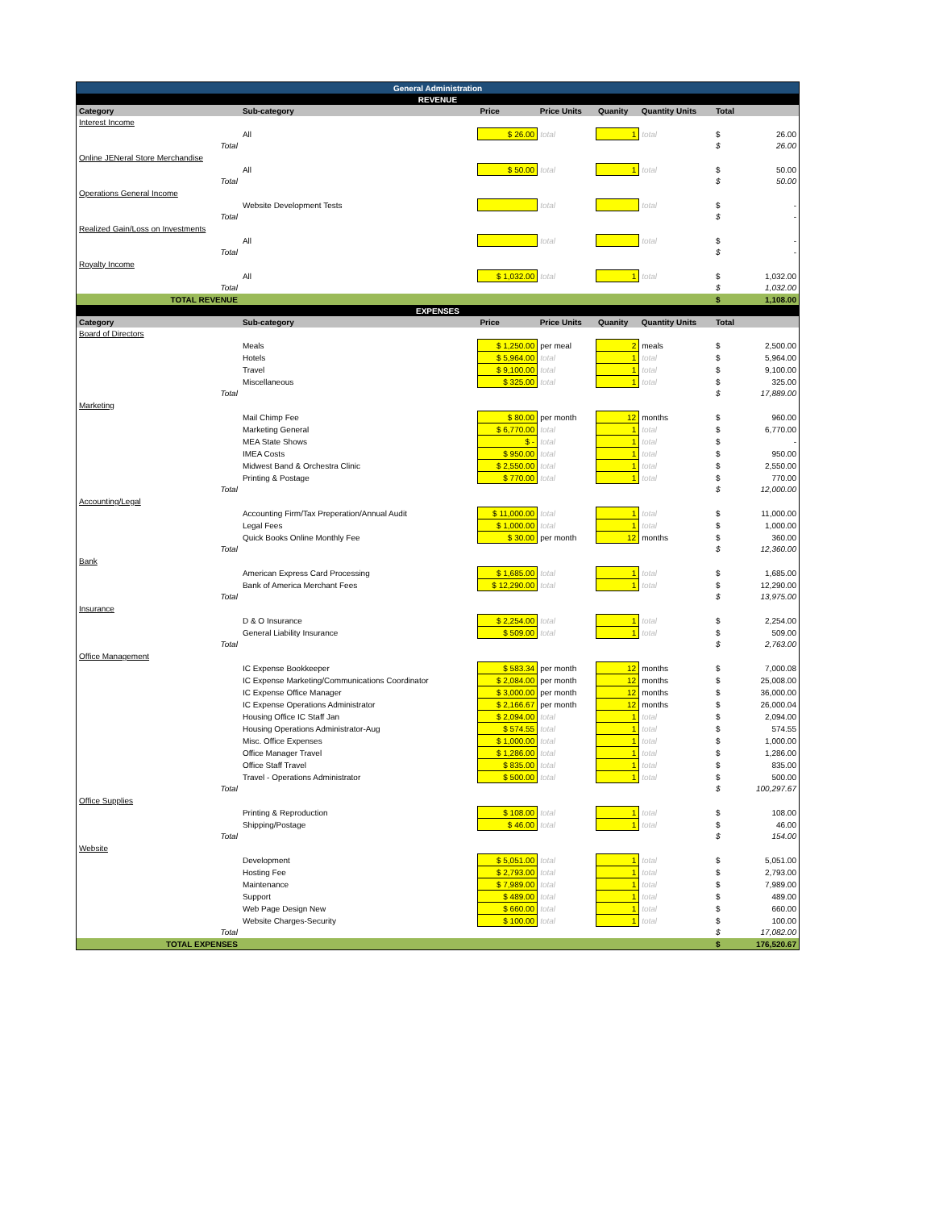| General Administration | | | | | | | |
| REVENUE | | | | | | | |
| Category | Sub-category | Price | Price Units | Quanity | Quantity Units | Total | |
| Interest Income | | | | | | | |
| | All | $ 26.00 | total | 1 | total | $ | 26.00 |
| Total | | | | | | $ | 26.00 |
| Online JENeral Store Merchandise | | | | | | | |
| | All | $ 50.00 | total | 1 | total | $ | 50.00 |
| Total | | | | | | $ | 50.00 |
| Operations General Income | | | | | | | |
| | Website Development Tests | | total | | total | $ | - |
| Total | | | | | | $ | - |
| Realized Gain/Loss on Investments | | | | | | | |
| | All | | total | | total | $ | - |
| Total | | | | | | $ | - |
| Royalty Income | | | | | | | |
| | All | $ 1,032.00 | total | 1 | total | $ | 1,032.00 |
| Total | | | | | | $ | 1,032.00 |
| TOTAL REVENUE | | | | | | $ | 1,108.00 |
| EXPENSES | | | | | | | |
| Category | Sub-category | Price | Price Units | Quanity | Quantity Units | Total | |
| Board of Directors | | | | | | | |
| | Meals | $ 1,250.00 | per meal | 2 | meals | $ | 2,500.00 |
| | Hotels | $ 5,964.00 | total | 1 | total | $ | 5,964.00 |
| | Travel | $ 9,100.00 | total | 1 | total | $ | 9,100.00 |
| | Miscellaneous | $ 325.00 | total | 1 | total | $ | 325.00 |
| Total | | | | | | $ | 17,889.00 |
| Marketing | | | | | | | |
| | Mail Chimp Fee | $ 80.00 | per month | 12 | months | $ | 960.00 |
| | Marketing General | $ 6,770.00 | total | 1 | total | $ | 6,770.00 |
| | MEA State Shows | $ - | total | 1 | total | $ | - |
| | IMEA Costs | $ 950.00 | total | 1 | total | $ | 950.00 |
| | Midwest Band & Orchestra Clinic | $ 2,550.00 | total | 1 | total | $ | 2,550.00 |
| | Printing & Postage | $ 770.00 | total | 1 | total | $ | 770.00 |
| Total | | | | | | $ | 12,000.00 |
| Accounting/Legal | | | | | | | |
| | Accounting Firm/Tax Preperation/Annual Audit | $ 11,000.00 | total | 1 | total | $ | 11,000.00 |
| | Legal Fees | $ 1,000.00 | total | 1 | total | $ | 1,000.00 |
| | Quick Books Online Monthly Fee | $ 30.00 | per month | 12 | months | $ | 360.00 |
| Total | | | | | | $ | 12,360.00 |
| Bank | | | | | | | |
| | American Express Card Processing | $ 1,685.00 | total | 1 | total | $ | 1,685.00 |
| | Bank of America Merchant Fees | $ 12,290.00 | total | 1 | total | $ | 12,290.00 |
| Total | | | | | | $ | 13,975.00 |
| Insurance | | | | | | | |
| | D & O Insurance | $ 2,254.00 | total | 1 | total | $ | 2,254.00 |
| | General Liability Insurance | $ 509.00 | total | 1 | total | $ | 509.00 |
| Total | | | | | | $ | 2,763.00 |
| Office Management | | | | | | | |
| | IC Expense Bookkeeper | $ 583.34 | per month | 12 | months | $ | 7,000.08 |
| | IC Expense Marketing/Communications Coordinator | $ 2,084.00 | per month | 12 | months | $ | 25,008.00 |
| | IC Expense Office Manager | $ 3,000.00 | per month | 12 | months | $ | 36,000.00 |
| | IC Expense Operations Administrator | $ 2,166.67 | per month | 12 | months | $ | 26,000.04 |
| | Housing Office IC Staff Jan | $ 2,094.00 | total | 1 | total | $ | 2,094.00 |
| | Housing Operations Administrator-Aug | $ 574.55 | total | 1 | total | $ | 574.55 |
| | Misc. Office Expenses | $ 1,000.00 | total | 1 | total | $ | 1,000.00 |
| | Office Manager Travel | $ 1,286.00 | total | 1 | total | $ | 1,286.00 |
| | Office Staff Travel | $ 835.00 | total | 1 | total | $ | 835.00 |
| | Travel - Operations Administrator | $ 500.00 | total | 1 | total | $ | 500.00 |
| Total | | | | | | $ | 100,297.67 |
| Office Supplies | | | | | | | |
| | Printing & Reproduction | $ 108.00 | total | 1 | total | $ | 108.00 |
| | Shipping/Postage | $ 46.00 | total | 1 | total | $ | 46.00 |
| Total | | | | | | $ | 154.00 |
| Website | | | | | | | |
| | Development | $ 5,051.00 | total | 1 | total | $ | 5,051.00 |
| | Hosting Fee | $ 2,793.00 | total | 1 | total | $ | 2,793.00 |
| | Maintenance | $ 7,989.00 | total | 1 | total | $ | 7,989.00 |
| | Support | $ 489.00 | total | 1 | total | $ | 489.00 |
| | Web Page Design New | $ 660.00 | total | 1 | total | $ | 660.00 |
| | Website Charges-Security | $ 100.00 | total | 1 | total | $ | 100.00 |
| Total | | | | | | $ | 17,082.00 |
| TOTAL EXPENSES | | | | | | $ | 176,520.67 |